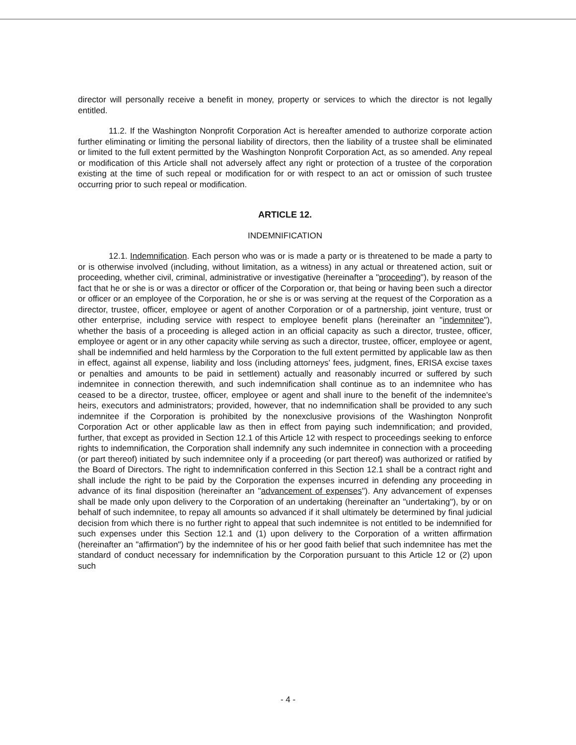director will personally receive a benefit in money, property or services to which the director is not legally entitled.
11.2. If the Washington Nonprofit Corporation Act is hereafter amended to authorize corporate action further eliminating or limiting the personal liability of directors, then the liability of a trustee shall be eliminated or limited to the full extent permitted by the Washington Nonprofit Corporation Act, as so amended. Any repeal or modification of this Article shall not adversely affect any right or protection of a trustee of the corporation existing at the time of such repeal or modification for or with respect to an act or omission of such trustee occurring prior to such repeal or modification.
ARTICLE 12.
INDEMNIFICATION
12.1. Indemnification. Each person who was or is made a party or is threatened to be made a party to or is otherwise involved (including, without limitation, as a witness) in any actual or threatened action, suit or proceeding, whether civil, criminal, administrative or investigative (hereinafter a "proceeding"), by reason of the fact that he or she is or was a director or officer of the Corporation or, that being or having been such a director or officer or an employee of the Corporation, he or she is or was serving at the request of the Corporation as a director, trustee, officer, employee or agent of another Corporation or of a partnership, joint venture, trust or other enterprise, including service with respect to employee benefit plans (hereinafter an "indemnitee"), whether the basis of a proceeding is alleged action in an official capacity as such a director, trustee, officer, employee or agent or in any other capacity while serving as such a director, trustee, officer, employee or agent, shall be indemnified and held harmless by the Corporation to the full extent permitted by applicable law as then in effect, against all expense, liability and loss (including attorneys' fees, judgment, fines, ERISA excise taxes or penalties and amounts to be paid in settlement) actually and reasonably incurred or suffered by such indemnitee in connection therewith, and such indemnification shall continue as to an indemnitee who has ceased to be a director, trustee, officer, employee or agent and shall inure to the benefit of the indemnitee's heirs, executors and administrators; provided, however, that no indemnification shall be provided to any such indemnitee if the Corporation is prohibited by the nonexclusive provisions of the Washington Nonprofit Corporation Act or other applicable law as then in effect from paying such indemnification; and provided, further, that except as provided in Section 12.1 of this Article 12 with respect to proceedings seeking to enforce rights to indemnification, the Corporation shall indemnify any such indemnitee in connection with a proceeding (or part thereof) initiated by such indemnitee only if a proceeding (or part thereof) was authorized or ratified by the Board of Directors. The right to indemnification conferred in this Section 12.1 shall be a contract right and shall include the right to be paid by the Corporation the expenses incurred in defending any proceeding in advance of its final disposition (hereinafter an "advancement of expenses"). Any advancement of expenses shall be made only upon delivery to the Corporation of an undertaking (hereinafter an "undertaking"), by or on behalf of such indemnitee, to repay all amounts so advanced if it shall ultimately be determined by final judicial decision from which there is no further right to appeal that such indemnitee is not entitled to be indemnified for such expenses under this Section 12.1 and (1) upon delivery to the Corporation of a written affirmation (hereinafter an "affirmation") by the indemnitee of his or her good faith belief that such indemnitee has met the standard of conduct necessary for indemnification by the Corporation pursuant to this Article 12 or (2) upon such
- 4 -